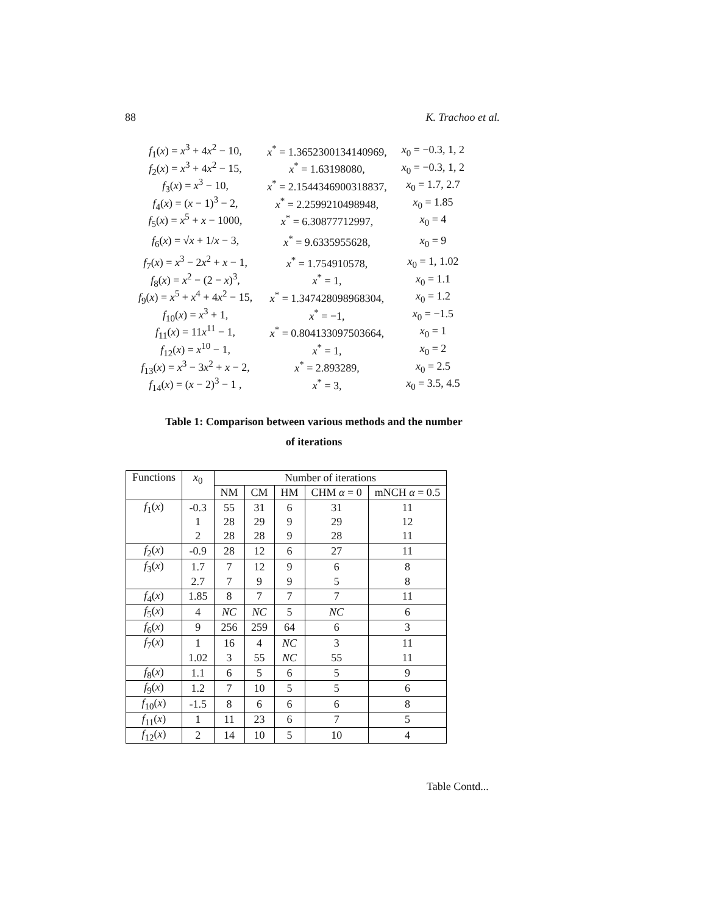88 K. Trachoo et al.
| f<sub>1</sub>( x ) = x<sup>3</sup> + 4 x<sup>2</sup> − 10, | x<sup>*</sup> = 1.3652300134140969, | x<sub>0</sub> = −0.3, 1, 2 |
| f<sub>2</sub>( x ) = x<sup>3</sup> + 4 x<sup>2</sup> − 15, | x<sup>*</sup> = 1.63198080, | x<sub>0</sub> = −0.3, 1, 2 |
| f<sub>3</sub>( x ) = x<sup>3</sup> − 10, | x<sup>*</sup> = 2.1544346900318837, | x<sub>0</sub> = 1.7, 2.7 |
| f<sub>4</sub>( x ) = ( x − 1)<sup>3</sup> − 2, | x<sup>*</sup> = 2.2599210498948, | x<sub>0</sub> = 1.85 |
| f<sub>5</sub>( x ) = x<sup>5</sup> + x − 1000, | x<sup>*</sup> = 6.30877712997, | x<sub>0</sub> = 4 |
| f<sub>6</sub>( x ) = √ x + 1/ x − 3, | x<sup>*</sup> = 9.6335955628, | x<sub>0</sub> = 9 |
| f<sub>7</sub>( x ) = x<sup>3</sup> − 2 x<sup>2</sup> + x − 1, | x<sup>*</sup> = 1.754910578, | x<sub>0</sub> = 1, 1.02 |
| f<sub>8</sub>( x ) = x<sup>2</sup> − (2 − x )<sup>3</sup>, | x<sup>*</sup> = 1, | x<sub>0</sub> = 1.1 |
| f<sub>9</sub>( x ) = x<sup>5</sup> + x<sup>4</sup> + 4 x<sup>2</sup> − 15, | x<sup>*</sup> = 1.347428098968304, | x<sub>0</sub> = 1.2 |
| f<sub>10</sub>( x ) = x<sup>3</sup> + 1, | x<sup>*</sup> = −1, | x<sub>0</sub> = −1.5 |
| f<sub>11</sub>( x ) = 11 x<sup>11</sup> − 1, | x<sup>*</sup> = 0.804133097503664, | x<sub>0</sub> = 1 |
| f<sub>12</sub>( x ) = x<sup>10</sup> − 1, | x<sup>*</sup> = 1, | x<sub>0</sub> = 2 |
| f<sub>13</sub>( x ) = x<sup>3</sup> − 3 x<sup>2</sup> + x − 2, | x<sup>*</sup> = 2.893289, | x<sub>0</sub> = 2.5 |
| f<sub>14</sub>( x ) = ( x − 2)<sup>3</sup> − 1 , | x<sup>*</sup> = 3, | x<sub>0</sub> = 3.5, 4.5 |
Table 1: Comparison between various methods and the number
of iterations
| Functions | x<sub>0</sub> | Number of iterations | | | | |
| --- | --- | --- | --- | --- | --- | --- |
| | | NM | CM | HM | CHM α = 0 | mNCH α = 0.5 |
| f<sub>1</sub>( x ) | -0.3 | 55 | 31 | 6 | 31 | 11 |
| | 1 | 28 | 29 | 9 | 29 | 12 |
| | 2 | 28 | 28 | 9 | 28 | 11 |
| f<sub>2</sub>( x ) | -0.9 | 28 | 12 | 6 | 27 | 11 |
| f<sub>3</sub>( x ) | 1.7 | 7 | 12 | 9 | 6 | 8 |
| | 2.7 | 7 | 9 | 9 | 5 | 8 |
| f<sub>4</sub>( x ) | 1.85 | 8 | 7 | 7 | 7 | 11 |
| f<sub>5</sub>( x ) | 4 | NC | NC | 5 | NC | 6 |
| f<sub>6</sub>( x ) | 9 | 256 | 259 | 64 | 6 | 3 |
| f<sub>7</sub>( x ) | 1 | 16 | 4 | NC | 3 | 11 |
| | 1.02 | 3 | 55 | NC | 55 | 11 |
| f<sub>8</sub>( x ) | 1.1 | 6 | 5 | 6 | 5 | 9 |
| f<sub>9</sub>( x ) | 1.2 | 7 | 10 | 5 | 5 | 6 |
| f<sub>10</sub>( x ) | -1.5 | 8 | 6 | 6 | 6 | 8 |
| f<sub>11</sub>( x ) | 1 | 11 | 23 | 6 | 7 | 5 |
| f<sub>12</sub>( x ) | 2 | 14 | 10 | 5 | 10 | 4 |
Table Contd...